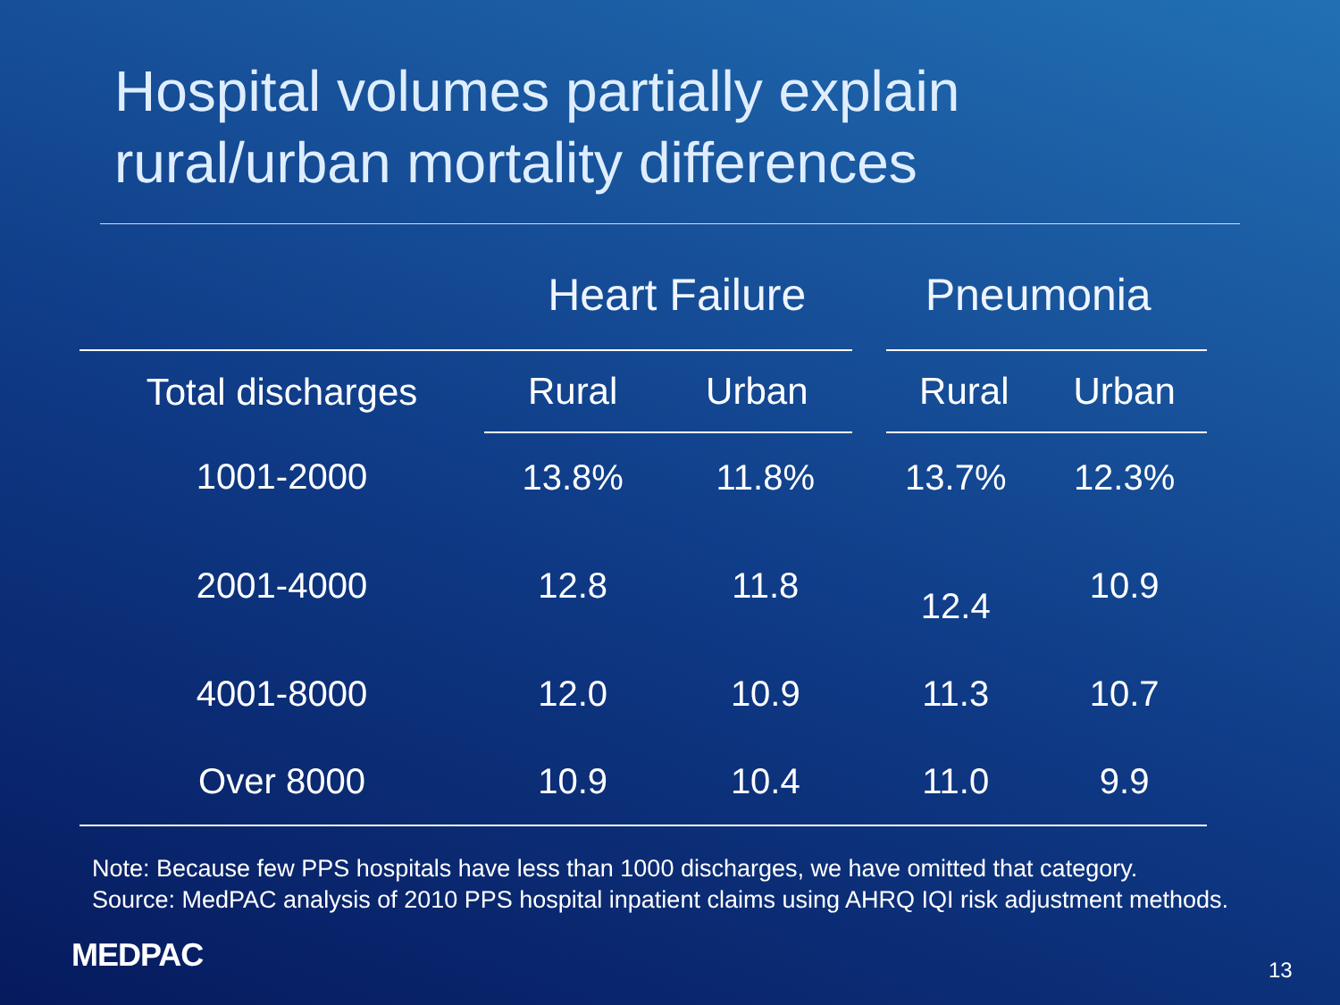Hospital volumes partially explain
rural/urban mortality differences
| | Heart Failure | | Pneumonia | |
| --- | --- | --- | --- | --- |
| Total discharges | Rural | Urban | Rural | Urban |
| 1001-2000 | 13.8% | 11.8% | 13.7% | 12.3% |
| 2001-4000 | 12.8 | 11.8 | 12.4 | 10.9 |
| 4001-8000 | 12.0 | 10.9 | 11.3 | 10.7 |
| Over 8000 | 10.9 | 10.4 | 11.0 | 9.9 |
Note: Because few PPS hospitals have less than 1000 discharges, we have omitted that category.
Source: MedPAC analysis of 2010 PPS hospital inpatient claims using AHRQ IQI risk adjustment methods.
MEDPAC 13